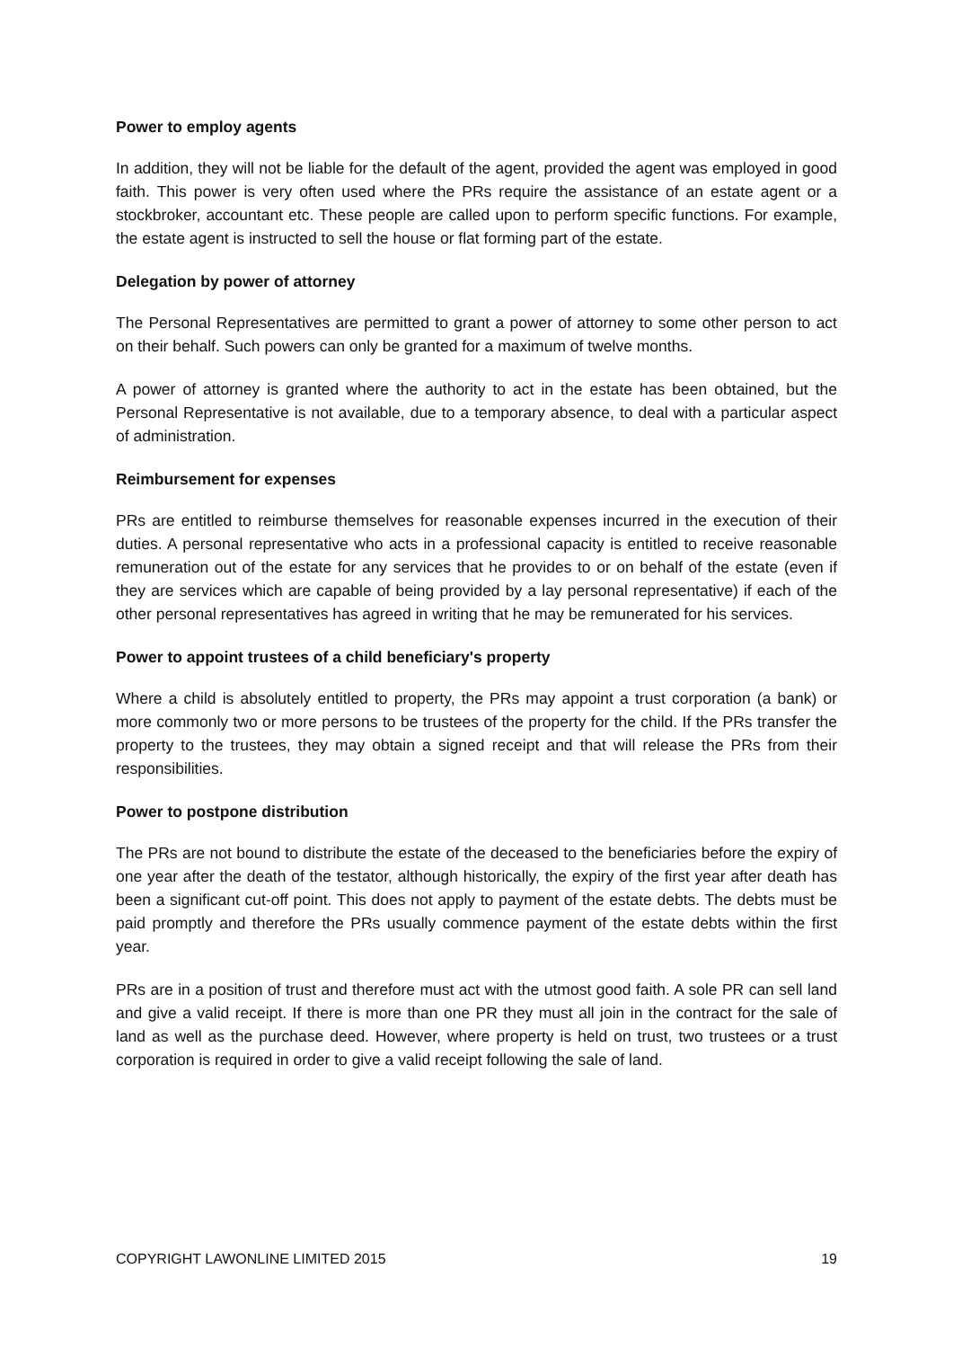Power to employ agents
In addition, they will not be liable for the default of the agent, provided the agent was employed in good faith. This power is very often used where the PRs require the assistance of an estate agent or a stockbroker, accountant etc. These people are called upon to perform specific functions. For example, the estate agent is instructed to sell the house or flat forming part of the estate.
Delegation by power of attorney
The Personal Representatives are permitted to grant a power of attorney to some other person to act on their behalf. Such powers can only be granted for a maximum of twelve months.
A power of attorney is granted where the authority to act in the estate has been obtained, but the Personal Representative is not available, due to a temporary absence, to deal with a particular aspect of administration.
Reimbursement for expenses
PRs are entitled to reimburse themselves for reasonable expenses incurred in the execution of their duties. A personal representative who acts in a professional capacity is entitled to receive reasonable remuneration out of the estate for any services that he provides to or on behalf of the estate (even if they are services which are capable of being provided by a lay personal representative) if each of the other personal representatives has agreed in writing that he may be remunerated for his services.
Power to appoint trustees of a child beneficiary's property
Where a child is absolutely entitled to property, the PRs may appoint a trust corporation (a bank) or more commonly two or more persons to be trustees of the property for the child. If the PRs transfer the property to the trustees, they may obtain a signed receipt and that will release the PRs from their responsibilities.
Power to postpone distribution
The PRs are not bound to distribute the estate of the deceased to the beneficiaries before the expiry of one year after the death of the testator, although historically, the expiry of the first year after death has been a significant cut-off point. This does not apply to payment of the estate debts. The debts must be paid promptly and therefore the PRs usually commence payment of the estate debts within the first year.
PRs are in a position of trust and therefore must act with the utmost good faith. A sole PR can sell land and give a valid receipt. If there is more than one PR they must all join in the contract for the sale of land as well as the purchase deed. However, where property is held on trust, two trustees or a trust corporation is required in order to give a valid receipt following the sale of land.
COPYRIGHT LAWONLINE LIMITED 2015 19